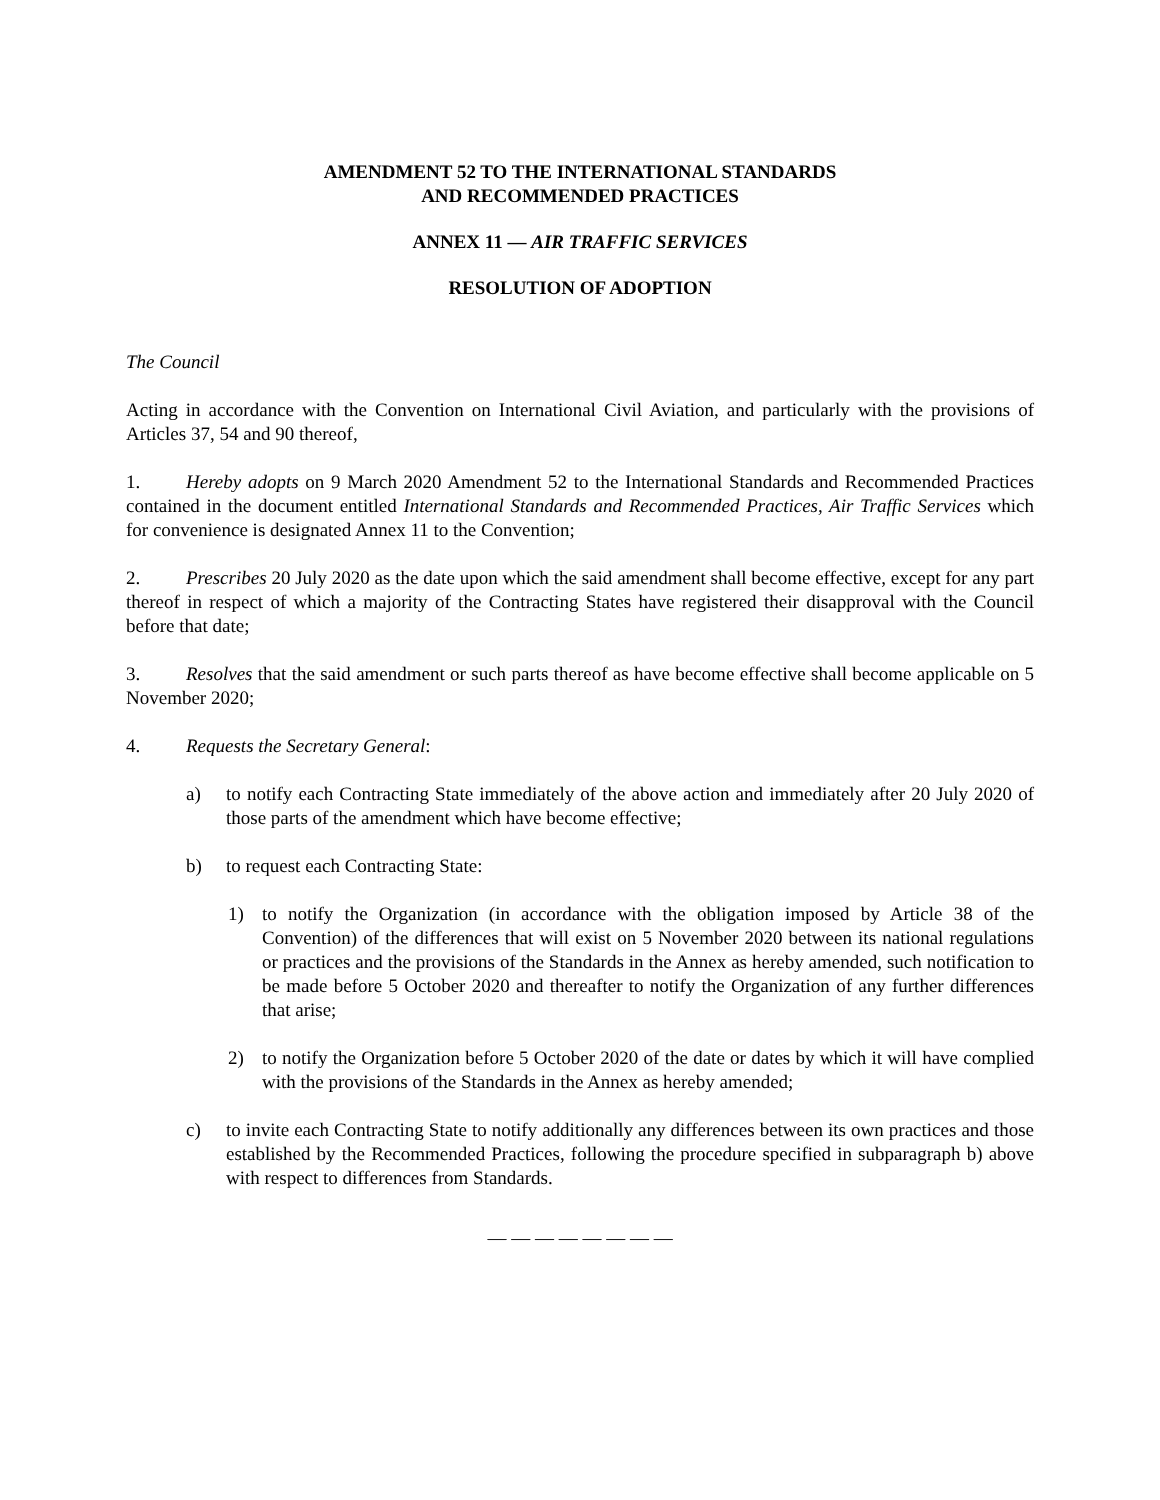AMENDMENT 52 TO THE INTERNATIONAL STANDARDS
AND RECOMMENDED PRACTICES
ANNEX 11 — AIR TRAFFIC SERVICES
RESOLUTION OF ADOPTION
The Council
Acting in accordance with the Convention on International Civil Aviation, and particularly with the provisions of Articles 37, 54 and 90 thereof,
1. Hereby adopts on 9 March 2020 Amendment 52 to the International Standards and Recommended Practices contained in the document entitled International Standards and Recommended Practices, Air Traffic Services which for convenience is designated Annex 11 to the Convention;
2. Prescribes 20 July 2020 as the date upon which the said amendment shall become effective, except for any part thereof in respect of which a majority of the Contracting States have registered their disapproval with the Council before that date;
3. Resolves that the said amendment or such parts thereof as have become effective shall become applicable on 5 November 2020;
4. Requests the Secretary General:
a) to notify each Contracting State immediately of the above action and immediately after 20 July 2020 of those parts of the amendment which have become effective;
b) to request each Contracting State:
1) to notify the Organization (in accordance with the obligation imposed by Article 38 of the Convention) of the differences that will exist on 5 November 2020 between its national regulations or practices and the provisions of the Standards in the Annex as hereby amended, such notification to be made before 5 October 2020 and thereafter to notify the Organization of any further differences that arise;
2) to notify the Organization before 5 October 2020 of the date or dates by which it will have complied with the provisions of the Standards in the Annex as hereby amended;
c) to invite each Contracting State to notify additionally any differences between its own practices and those established by the Recommended Practices, following the procedure specified in subparagraph b) above with respect to differences from Standards.
— — — — — — — —